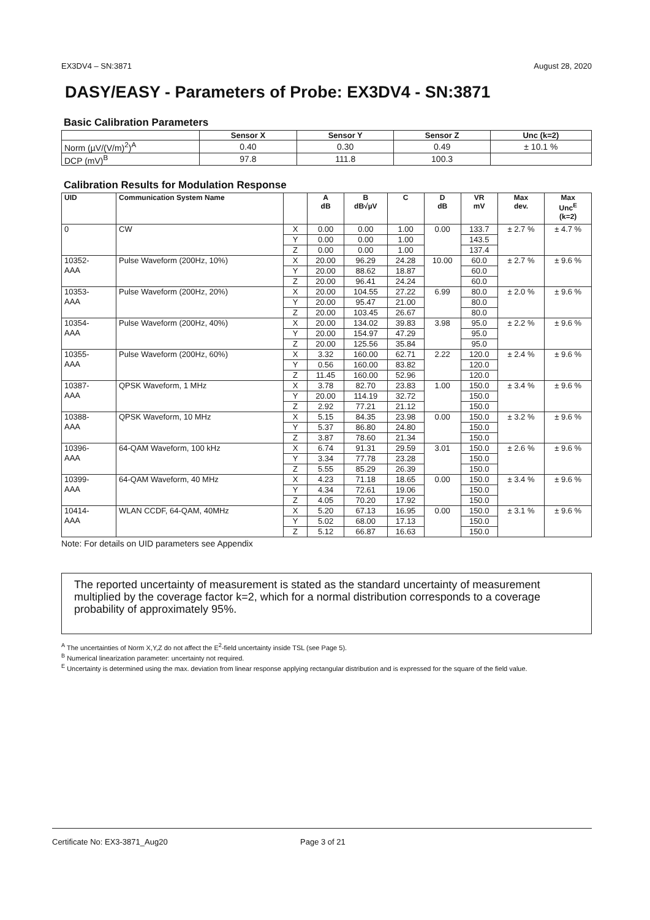EX3DV4 – SN:3871 August 28, 2020
DASY/EASY - Parameters of Probe: EX3DV4 - SN:3871
Basic Calibration Parameters
| | Sensor X | Sensor Y | Sensor Z | Unc (k=2) |
| --- | --- | --- | --- | --- |
| Norm (µV/(V/m)<sup>2</sup>)<sup>A</sup> | 0.40 | 0.30 | 0.49 | ± 10.1 % |
| DCP (mV)<sup>B</sup> | 97.8 | 111.8 | 100.3 | |
Calibration Results for Modulation Response
| UID | Communication System Name | | A dB | B dB√µV | C | D dB | VR mV | Max dev. | Max Unc<sup>E</sup> (k=2) |
| --- | --- | --- | --- | --- | --- | --- | --- | --- | --- |
| 0 | CW | X | 0.00 | 0.00 | 1.00 | 0.00 | 133.7 | ± 2.7 % | ± 4.7 % |
| | | Y | 0.00 | 0.00 | 1.00 | | 143.5 | | |
| | | Z | 0.00 | 0.00 | 1.00 | | 137.4 | | |
| 10352- AAA | Pulse Waveform (200Hz, 10%) | X | 20.00 | 96.29 | 24.28 | 10.00 | 60.0 | ± 2.7 % | ± 9.6 % |
| | | Y | 20.00 | 88.62 | 18.87 | | 60.0 | | |
| | | Z | 20.00 | 96.41 | 24.24 | | 60.0 | | |
| 10353- AAA | Pulse Waveform (200Hz, 20%) | X | 20.00 | 104.55 | 27.22 | 6.99 | 80.0 | ± 2.0 % | ± 9.6 % |
| | | Y | 20.00 | 95.47 | 21.00 | | 80.0 | | |
| | | Z | 20.00 | 103.45 | 26.67 | | 80.0 | | |
| 10354- AAA | Pulse Waveform (200Hz, 40%) | X | 20.00 | 134.02 | 39.83 | 3.98 | 95.0 | ± 2.2 % | ± 9.6 % |
| | | Y | 20.00 | 154.97 | 47.29 | | 95.0 | | |
| | | Z | 20.00 | 125.56 | 35.84 | | 95.0 | | |
| 10355- AAA | Pulse Waveform (200Hz, 60%) | X | 3.32 | 160.00 | 62.71 | 2.22 | 120.0 | ± 2.4 % | ± 9.6 % |
| | | Y | 0.56 | 160.00 | 83.82 | | 120.0 | | |
| | | Z | 11.45 | 160.00 | 52.96 | | 120.0 | | |
| 10387- AAA | QPSK Waveform, 1 MHz | X | 3.78 | 82.70 | 23.83 | 1.00 | 150.0 | ± 3.4 % | ± 9.6 % |
| | | Y | 20.00 | 114.19 | 32.72 | | 150.0 | | |
| | | Z | 2.92 | 77.21 | 21.12 | | 150.0 | | |
| 10388- AAA | QPSK Waveform, 10 MHz | X | 5.15 | 84.35 | 23.98 | 0.00 | 150.0 | ± 3.2 % | ± 9.6 % |
| | | Y | 5.37 | 86.80 | 24.80 | | 150.0 | | |
| | | Z | 3.87 | 78.60 | 21.34 | | 150.0 | | |
| 10396- AAA | 64-QAM Waveform, 100 kHz | X | 6.74 | 91.31 | 29.59 | 3.01 | 150.0 | ± 2.6 % | ± 9.6 % |
| | | Y | 3.34 | 77.78 | 23.28 | | 150.0 | | |
| | | Z | 5.55 | 85.29 | 26.39 | | 150.0 | | |
| 10399- AAA | 64-QAM Waveform, 40 MHz | X | 4.23 | 71.18 | 18.65 | 0.00 | 150.0 | ± 3.4 % | ± 9.6 % |
| | | Y | 4.34 | 72.61 | 19.06 | | 150.0 | | |
| | | Z | 4.05 | 70.20 | 17.92 | | 150.0 | | |
| 10414- AAA | WLAN CCDF, 64-QAM, 40MHz | X | 5.20 | 67.13 | 16.95 | 0.00 | 150.0 | ± 3.1 % | ± 9.6 % |
| | | Y | 5.02 | 68.00 | 17.13 | | 150.0 | | |
| | | Z | 5.12 | 66.87 | 16.63 | | 150.0 | | |
Note: For details on UID parameters see Appendix
The reported uncertainty of measurement is stated as the standard uncertainty of measurement multiplied by the coverage factor k=2, which for a normal distribution corresponds to a coverage probability of approximately 95%.
<sup>A</sup> The uncertainties of Norm X,Y,Z do not affect the E<sup>2</sup>-field uncertainty inside TSL (see Page 5).
<sup>B</sup> Numerical linearization parameter: uncertainty not required.
<sup>E</sup> Uncertainty is determined using the max. deviation from linear response applying rectangular distribution and is expressed for the square of the field value.
Certificate No: EX3-3871_Aug20 Page 3 of 21